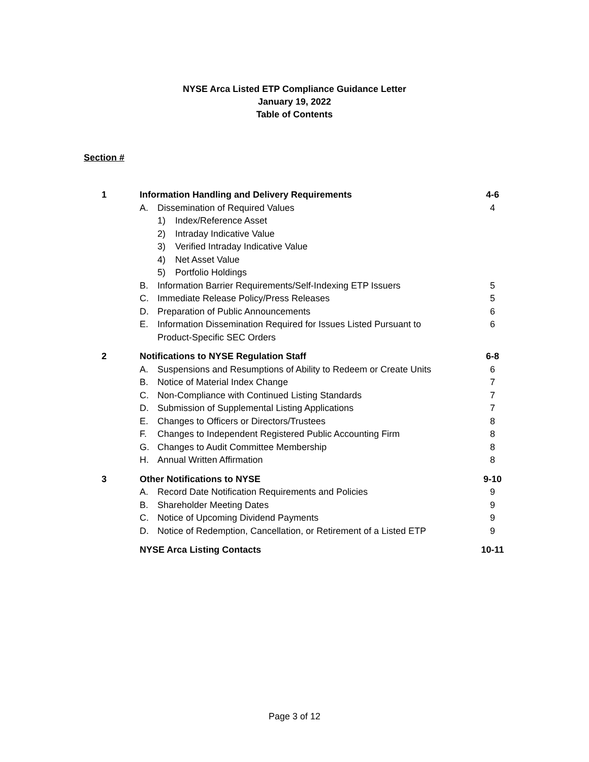NYSE Arca Listed ETP Compliance Guidance Letter
January 19, 2022
Table of Contents
Section #
| 1 | Information Handling and Delivery Requirements | | | 4-6 |
| | A. | Dissemination of Required Values | | 4 |
| | | 1) | Index/Reference Asset | |
| | | 2) | Intraday Indicative Value | |
| | | 3) | Verified Intraday Indicative Value | |
| | | 4) | Net Asset Value | |
| | | 5) | Portfolio Holdings | |
| | B. | Information Barrier Requirements/Self-Indexing ETP Issuers | | 5 |
| | C. | Immediate Release Policy/Press Releases | | 5 |
| | D. | Preparation of Public Announcements | | 6 |
| | E. | Information Dissemination Required for Issues Listed Pursuant to Product-Specific SEC Orders | | 6 |
| 2 | Notifications to NYSE Regulation Staff | | | 6-8 |
| | A. | Suspensions and Resumptions of Ability to Redeem or Create Units | | 6 |
| | B. | Notice of Material Index Change | | 7 |
| | C. | Non-Compliance with Continued Listing Standards | | 7 |
| | D. | Submission of Supplemental Listing Applications | | 7 |
| | E. | Changes to Officers or Directors/Trustees | | 8 |
| | F. | Changes to Independent Registered Public Accounting Firm | | 8 |
| | G. | Changes to Audit Committee Membership | | 8 |
| | H. | Annual Written Affirmation | | 8 |
| 3 | Other Notifications to NYSE | | | 9-10 |
| | A. | Record Date Notification Requirements and Policies | | 9 |
| | B. | Shareholder Meeting Dates | | 9 |
| | C. | Notice of Upcoming Dividend Payments | | 9 |
| | D. | Notice of Redemption, Cancellation, or Retirement of a Listed ETP | | 9 |
| | NYSE Arca Listing Contacts | | | 10-11 |
Page 3 of 12